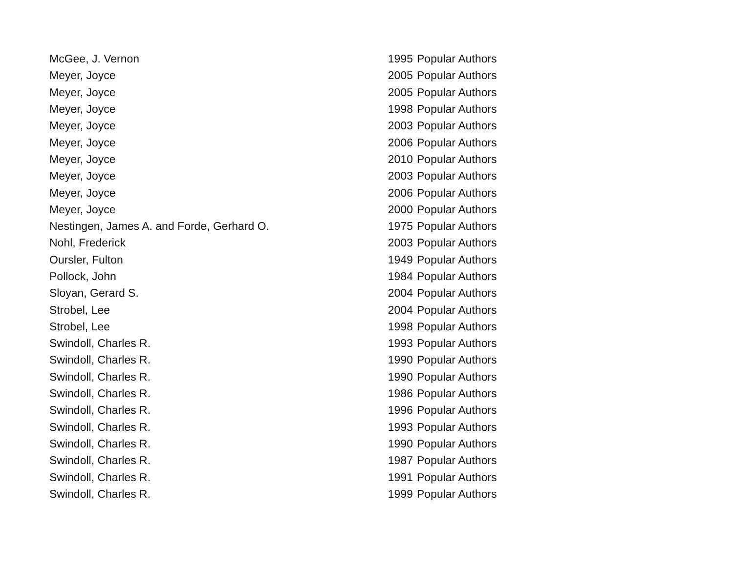| McGee, J. Vernon | 1995 | Popular Authors |
| Meyer, Joyce | 2005 | Popular Authors |
| Meyer, Joyce | 2005 | Popular Authors |
| Meyer, Joyce | 1998 | Popular Authors |
| Meyer, Joyce | 2003 | Popular Authors |
| Meyer, Joyce | 2006 | Popular Authors |
| Meyer, Joyce | 2010 | Popular Authors |
| Meyer, Joyce | 2003 | Popular Authors |
| Meyer, Joyce | 2006 | Popular Authors |
| Meyer, Joyce | 2000 | Popular Authors |
| Nestingen, James A. and Forde, Gerhard O. | 1975 | Popular Authors |
| Nohl, Frederick | 2003 | Popular Authors |
| Oursler, Fulton | 1949 | Popular Authors |
| Pollock, John | 1984 | Popular Authors |
| Sloyan, Gerard S. | 2004 | Popular Authors |
| Strobel, Lee | 2004 | Popular Authors |
| Strobel, Lee | 1998 | Popular Authors |
| Swindoll, Charles R. | 1993 | Popular Authors |
| Swindoll, Charles R. | 1990 | Popular Authors |
| Swindoll, Charles R. | 1990 | Popular Authors |
| Swindoll, Charles R. | 1986 | Popular Authors |
| Swindoll, Charles R. | 1996 | Popular Authors |
| Swindoll, Charles R. | 1993 | Popular Authors |
| Swindoll, Charles R. | 1990 | Popular Authors |
| Swindoll, Charles R. | 1987 | Popular Authors |
| Swindoll, Charles R. | 1991 | Popular Authors |
| Swindoll, Charles R. | 1999 | Popular Authors |